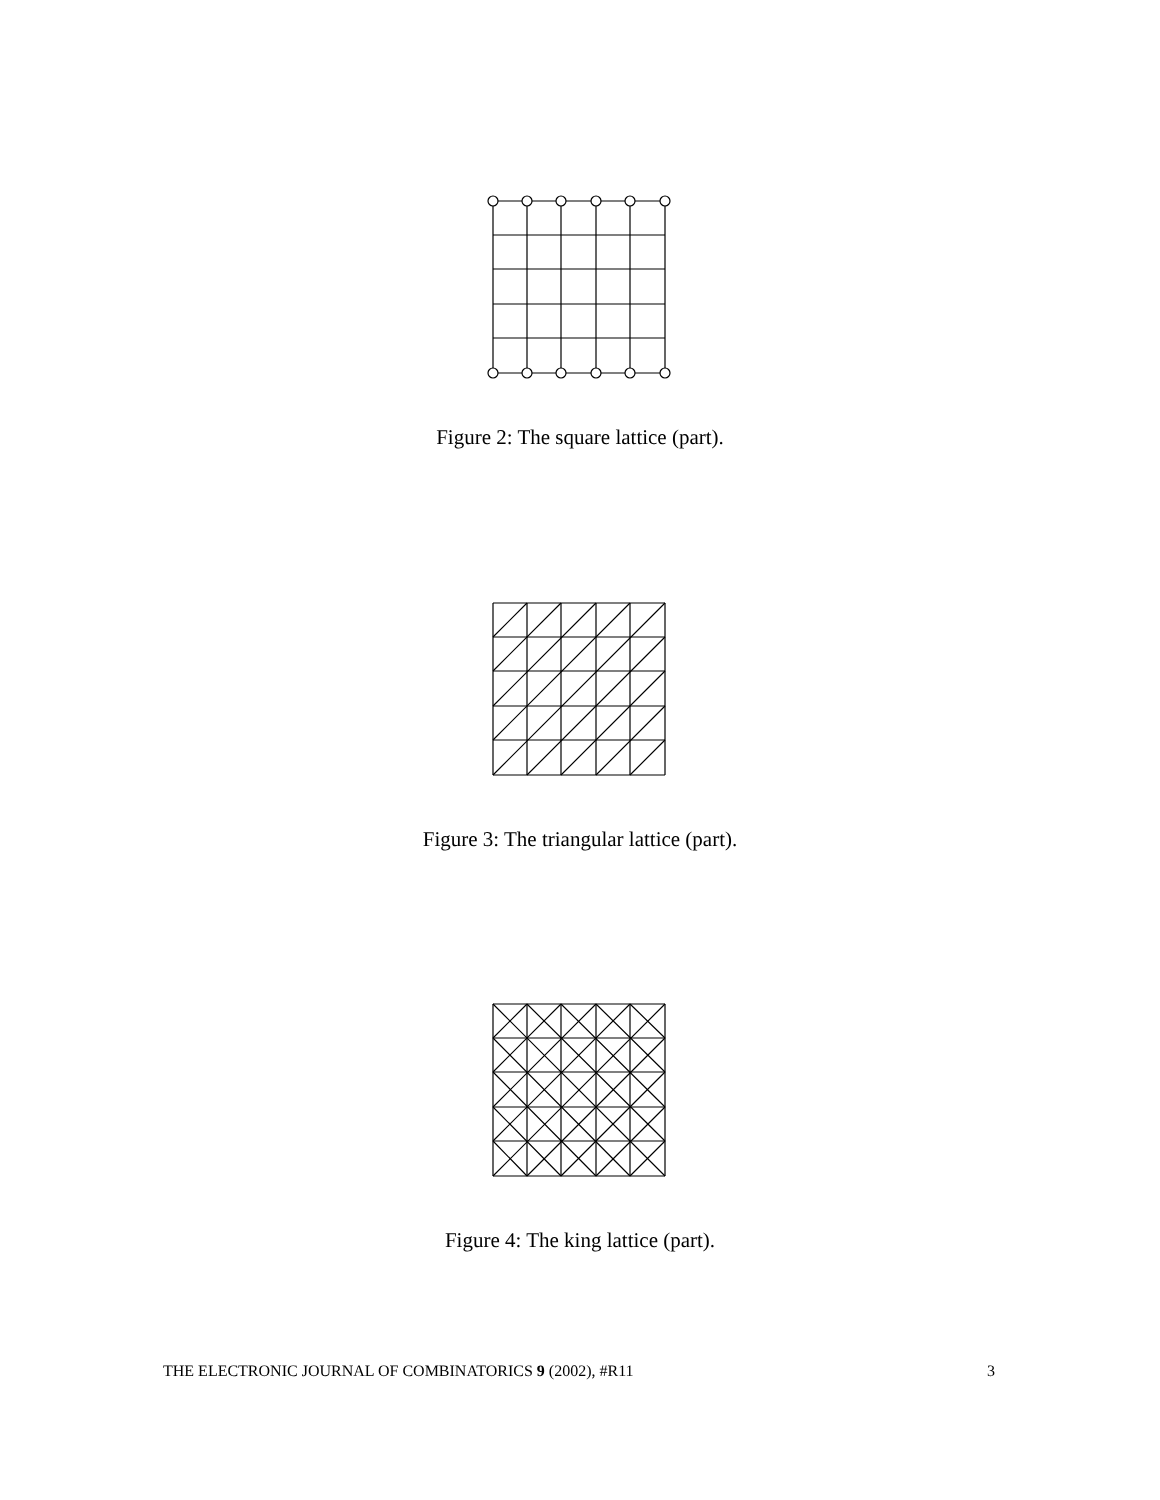Figure 2: The square lattice (part).
Figure 3: The triangular lattice (part).
Figure 4: The king lattice (part).
THE ELECTRONIC JOURNAL OF COMBINATORICS 9 (2002), #R11 3